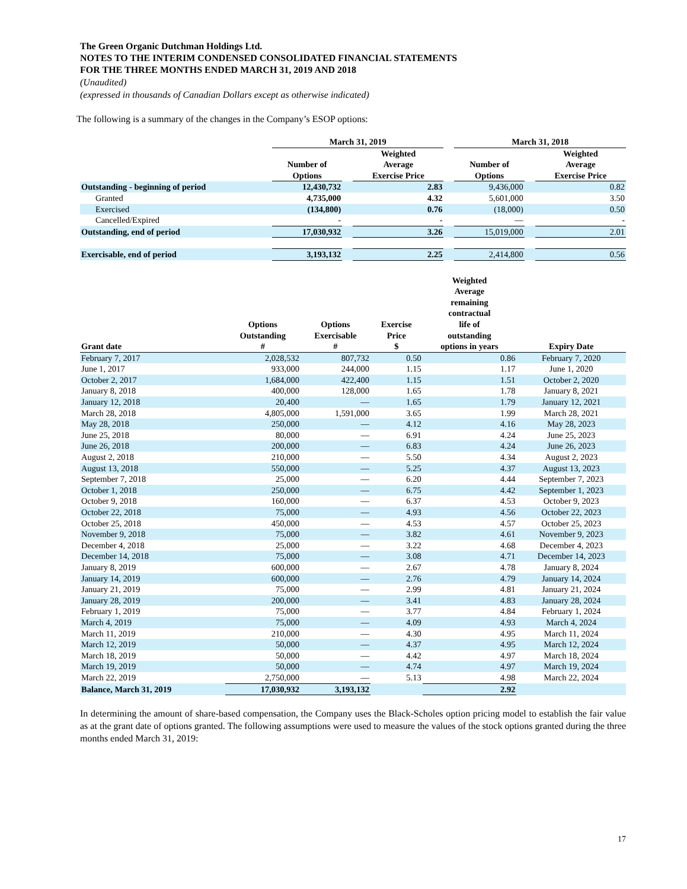The Green Organic Dutchman Holdings Ltd.
NOTES TO THE INTERIM CONDENSED CONSOLIDATED FINANCIAL STATEMENTS
FOR THE THREE MONTHS ENDED MARCH 31, 2019 AND 2018
(Unaudited)
(expressed in thousands of Canadian Dollars except as otherwise indicated)
The following is a summary of the changes in the Company’s ESOP options:
| | March 31, 2019 | | | | March 31, 2018 | | |
| --- | --- | --- | --- | --- | --- | --- | --- |
| | Number of Options | | Weighted Average Exercise Price | | Number of Options | | Weighted Average Exercise Price |
| Outstanding - beginning of period | 12,430,732 | | 2.83 | | 9,436,000 | | 0.82 |
| Granted | 4,735,000 | | 4.32 | | 5,601,000 | | 3.50 |
| Exercised | (134,800) | | 0.76 | | (18,000) | | 0.50 |
| Cancelled/Expired | - | | - | | — | | - |
| Outstanding, end of period | 17,030,932 | | 3.26 | | 15,019,000 | | 2.01 |
| Exercisable, end of period | 3,193,132 | | 2.25 | | 2,414,800 | | 0.56 |
| Grant date | Options Outstanding # | Options Exercisable # | Exercise Price $ | Weighted Average remaining contractual life of outstanding options in years | Expiry Date |
| --- | --- | --- | --- | --- | --- |
| February 7, 2017 | 2,028,532 | 807,732 | 0.50 | 0.86 | February 7, 2020 |
| June 1, 2017 | 933,000 | 244,000 | 1.15 | 1.17 | June 1, 2020 |
| October 2, 2017 | 1,684,000 | 422,400 | 1.15 | 1.51 | October 2, 2020 |
| January 8, 2018 | 400,000 | 128,000 | 1.65 | 1.78 | January 8, 2021 |
| January 12, 2018 | 20,400 | — | 1.65 | 1.79 | January 12, 2021 |
| March 28, 2018 | 4,805,000 | 1,591,000 | 3.65 | 1.99 | March 28, 2021 |
| May 28, 2018 | 250,000 | — | 4.12 | 4.16 | May 28, 2023 |
| June 25, 2018 | 80,000 | — | 6.91 | 4.24 | June 25, 2023 |
| June 26, 2018 | 200,000 | — | 6.83 | 4.24 | June 26, 2023 |
| August 2, 2018 | 210,000 | — | 5.50 | 4.34 | August 2, 2023 |
| August 13, 2018 | 550,000 | — | 5.25 | 4.37 | August 13, 2023 |
| September 7, 2018 | 25,000 | — | 6.20 | 4.44 | September 7, 2023 |
| October 1, 2018 | 250,000 | — | 6.75 | 4.42 | September 1, 2023 |
| October 9, 2018 | 160,000 | — | 6.37 | 4.53 | October 9, 2023 |
| October 22, 2018 | 75,000 | — | 4.93 | 4.56 | October 22, 2023 |
| October 25, 2018 | 450,000 | — | 4.53 | 4.57 | October 25, 2023 |
| November 9, 2018 | 75,000 | — | 3.82 | 4.61 | November 9, 2023 |
| December 4, 2018 | 25,000 | — | 3.22 | 4.68 | December 4, 2023 |
| December 14, 2018 | 75,000 | — | 3.08 | 4.71 | December 14, 2023 |
| January 8, 2019 | 600,000 | — | 2.67 | 4.78 | January 8, 2024 |
| January 14, 2019 | 600,000 | — | 2.76 | 4.79 | January 14, 2024 |
| January 21, 2019 | 75,000 | — | 2.99 | 4.81 | January 21, 2024 |
| January 28, 2019 | 200,000 | — | 3.41 | 4.83 | January 28, 2024 |
| February 1, 2019 | 75,000 | — | 3.77 | 4.84 | February 1, 2024 |
| March 4, 2019 | 75,000 | — | 4.09 | 4.93 | March 4, 2024 |
| March 11, 2019 | 210,000 | — | 4.30 | 4.95 | March 11, 2024 |
| March 12, 2019 | 50,000 | — | 4.37 | 4.95 | March 12, 2024 |
| March 18, 2019 | 50,000 | — | 4.42 | 4.97 | March 18, 2024 |
| March 19, 2019 | 50,000 | — | 4.74 | 4.97 | March 19, 2024 |
| March 22, 2019 | 2,750,000 | — | 5.13 | 4.98 | March 22, 2024 |
| Balance, March 31, 2019 | 17,030,932 | 3,193,132 | | 2.92 | |
In determining the amount of share-based compensation, the Company uses the Black-Scholes option pricing model to establish the fair value as at the grant date of options granted. The following assumptions were used to measure the values of the stock options granted during the three months ended March 31, 2019:
17